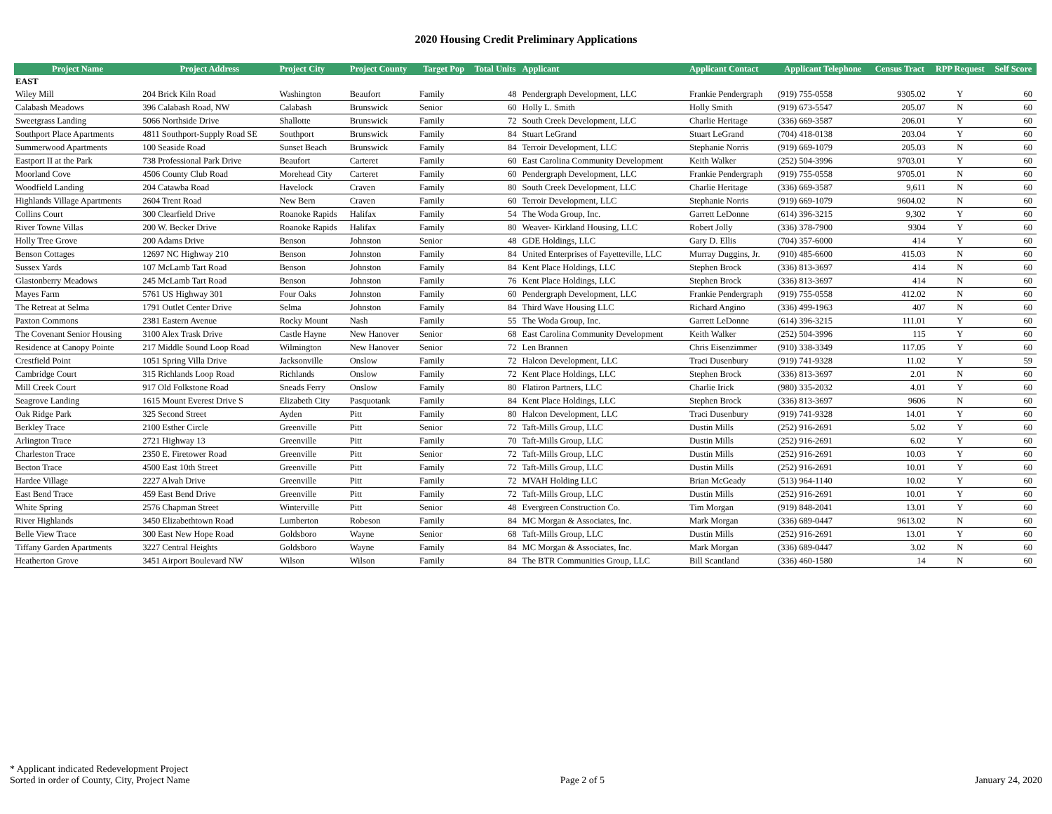2020 Housing Credit Preliminary Applications
| Project Name | Project Address | Project City | Project County | Target Pop | Total Units | Applicant | Applicant Contact | Applicant Telephone | Census Tract | RPP Request | Self Score |
| --- | --- | --- | --- | --- | --- | --- | --- | --- | --- | --- | --- |
| EAST | | | | | | | | | | | |
| Wiley Mill | 204 Brick Kiln Road | Washington | Beaufort | Family | 48 | Pendergraph Development, LLC | Frankie Pendergraph | (919) 755-0558 | 9305.02 | Y | 60 |
| Calabash Meadows | 396 Calabash Road, NW | Calabash | Brunswick | Senior | 60 | Holly L. Smith | Holly Smith | (919) 673-5547 | 205.07 | N | 60 |
| Sweetgrass Landing | 5066 Northside Drive | Shallotte | Brunswick | Family | 72 | South Creek Development, LLC | Charlie Heritage | (336) 669-3587 | 206.01 | Y | 60 |
| Southport Place Apartments | 4811 Southport-Supply Road SE | Southport | Brunswick | Family | 84 | Stuart LeGrand | Stuart LeGrand | (704) 418-0138 | 203.04 | Y | 60 |
| Summerwood Apartments | 100 Seaside Road | Sunset Beach | Brunswick | Family | 84 | Terroir Development, LLC | Stephanie Norris | (919) 669-1079 | 205.03 | N | 60 |
| Eastport II at the Park | 738 Professional Park Drive | Beaufort | Carteret | Family | 60 | East Carolina Community Development | Keith Walker | (252) 504-3996 | 9703.01 | Y | 60 |
| Moorland Cove | 4506 County Club Road | Morehead City | Carteret | Family | 60 | Pendergraph Development, LLC | Frankie Pendergraph | (919) 755-0558 | 9705.01 | N | 60 |
| Woodfield Landing | 204 Catawba Road | Havelock | Craven | Family | 80 | South Creek Development, LLC | Charlie Heritage | (336) 669-3587 | 9,611 | N | 60 |
| Highlands Village Apartments | 2604 Trent Road | New Bern | Craven | Family | 60 | Terroir Development, LLC | Stephanie Norris | (919) 669-1079 | 9604.02 | N | 60 |
| Collins Court | 300 Clearfield Drive | Roanoke Rapids | Halifax | Family | 54 | The Woda Group, Inc. | Garrett LeDonne | (614) 396-3215 | 9,302 | Y | 60 |
| River Towne Villas | 200 W. Becker Drive | Roanoke Rapids | Halifax | Family | 80 | Weaver- Kirkland Housing, LLC | Robert Jolly | (336) 378-7900 | 9304 | Y | 60 |
| Holly Tree Grove | 200 Adams Drive | Benson | Johnston | Senior | 48 | GDE Holdings, LLC | Gary D. Ellis | (704) 357-6000 | 414 | Y | 60 |
| Benson Cottages | 12697 NC Highway 210 | Benson | Johnston | Family | 84 | United Enterprises of Fayetteville, LLC | Murray Duggins, Jr. | (910) 485-6600 | 415.03 | N | 60 |
| Sussex Yards | 107 McLamb Tart Road | Benson | Johnston | Family | 84 | Kent Place Holdings, LLC | Stephen Brock | (336) 813-3697 | 414 | N | 60 |
| Glastonberry Meadows | 245 McLamb Tart Road | Benson | Johnston | Family | 76 | Kent Place Holdings, LLC | Stephen Brock | (336) 813-3697 | 414 | N | 60 |
| Mayes Farm | 5761 US Highway 301 | Four Oaks | Johnston | Family | 60 | Pendergraph Development, LLC | Frankie Pendergraph | (919) 755-0558 | 412.02 | N | 60 |
| The Retreat at Selma | 1791 Outlet Center Drive | Selma | Johnston | Family | 84 | Third Wave Housing LLC | Richard Angino | (336) 499-1963 | 407 | N | 60 |
| Paxton Commons | 2381 Eastern Avenue | Rocky Mount | Nash | Family | 55 | The Woda Group, Inc. | Garrett LeDonne | (614) 396-3215 | 111.01 | Y | 60 |
| The Covenant Senior Housing | 3100 Alex Trask Drive | Castle Hayne | New Hanover | Senior | 68 | East Carolina Community Development | Keith Walker | (252) 504-3996 | 115 | Y | 60 |
| Residence at Canopy Pointe | 217 Middle Sound Loop Road | Wilmington | New Hanover | Senior | 72 | Len Brannen | Chris Eisenzimmer | (910) 338-3349 | 117.05 | Y | 60 |
| Crestfield Point | 1051 Spring Villa Drive | Jacksonville | Onslow | Family | 72 | Halcon Development, LLC | Traci Dusenbury | (919) 741-9328 | 11.02 | Y | 59 |
| Cambridge Court | 315 Richlands Loop Road | Richlands | Onslow | Family | 72 | Kent Place Holdings, LLC | Stephen Brock | (336) 813-3697 | 2.01 | N | 60 |
| Mill Creek Court | 917 Old Folkstone Road | Sneads Ferry | Onslow | Family | 80 | Flatiron Partners, LLC | Charlie Irick | (980) 335-2032 | 4.01 | Y | 60 |
| Seagrove Landing | 1615 Mount Everest Drive S | Elizabeth City | Pasquotank | Family | 84 | Kent Place Holdings, LLC | Stephen Brock | (336) 813-3697 | 9606 | N | 60 |
| Oak Ridge Park | 325 Second Street | Ayden | Pitt | Family | 80 | Halcon Development, LLC | Traci Dusenbury | (919) 741-9328 | 14.01 | Y | 60 |
| Berkley Trace | 2100 Esther Circle | Greenville | Pitt | Senior | 72 | Taft-Mills Group, LLC | Dustin Mills | (252) 916-2691 | 5.02 | Y | 60 |
| Arlington Trace | 2721 Highway 13 | Greenville | Pitt | Family | 70 | Taft-Mills Group, LLC | Dustin Mills | (252) 916-2691 | 6.02 | Y | 60 |
| Charleston Trace | 2350 E. Firetower Road | Greenville | Pitt | Senior | 72 | Taft-Mills Group, LLC | Dustin Mills | (252) 916-2691 | 10.03 | Y | 60 |
| Becton Trace | 4500 East 10th Street | Greenville | Pitt | Family | 72 | Taft-Mills Group, LLC | Dustin Mills | (252) 916-2691 | 10.01 | Y | 60 |
| Hardee Village | 2227 Alvah Drive | Greenville | Pitt | Family | 72 | MVAH Holding LLC | Brian McGeady | (513) 964-1140 | 10.02 | Y | 60 |
| East Bend Trace | 459 East Bend Drive | Greenville | Pitt | Family | 72 | Taft-Mills Group, LLC | Dustin Mills | (252) 916-2691 | 10.01 | Y | 60 |
| White Spring | 2576 Chapman Street | Winterville | Pitt | Senior | 48 | Evergreen Construction Co. | Tim Morgan | (919) 848-2041 | 13.01 | Y | 60 |
| River Highlands | 3450 Elizabethtown Road | Lumberton | Robeson | Family | 84 | MC Morgan & Associates, Inc. | Mark Morgan | (336) 689-0447 | 9613.02 | N | 60 |
| Belle View Trace | 300 East New Hope Road | Goldsboro | Wayne | Senior | 68 | Taft-Mills Group, LLC | Dustin Mills | (252) 916-2691 | 13.01 | Y | 60 |
| Tiffany Garden Apartments | 3227 Central Heights | Goldsboro | Wayne | Family | 84 | MC Morgan & Associates, Inc. | Mark Morgan | (336) 689-0447 | 3.02 | N | 60 |
| Heatherton Grove | 3451 Airport Boulevard NW | Wilson | Wilson | Family | 84 | The BTR Communities Group, LLC | Bill Scantland | (336) 460-1580 | 14 | N | 60 |
* Applicant indicated Redevelopment Project
Sorted in order of County, City, Project Name
Page 2 of 5
January 24, 2020